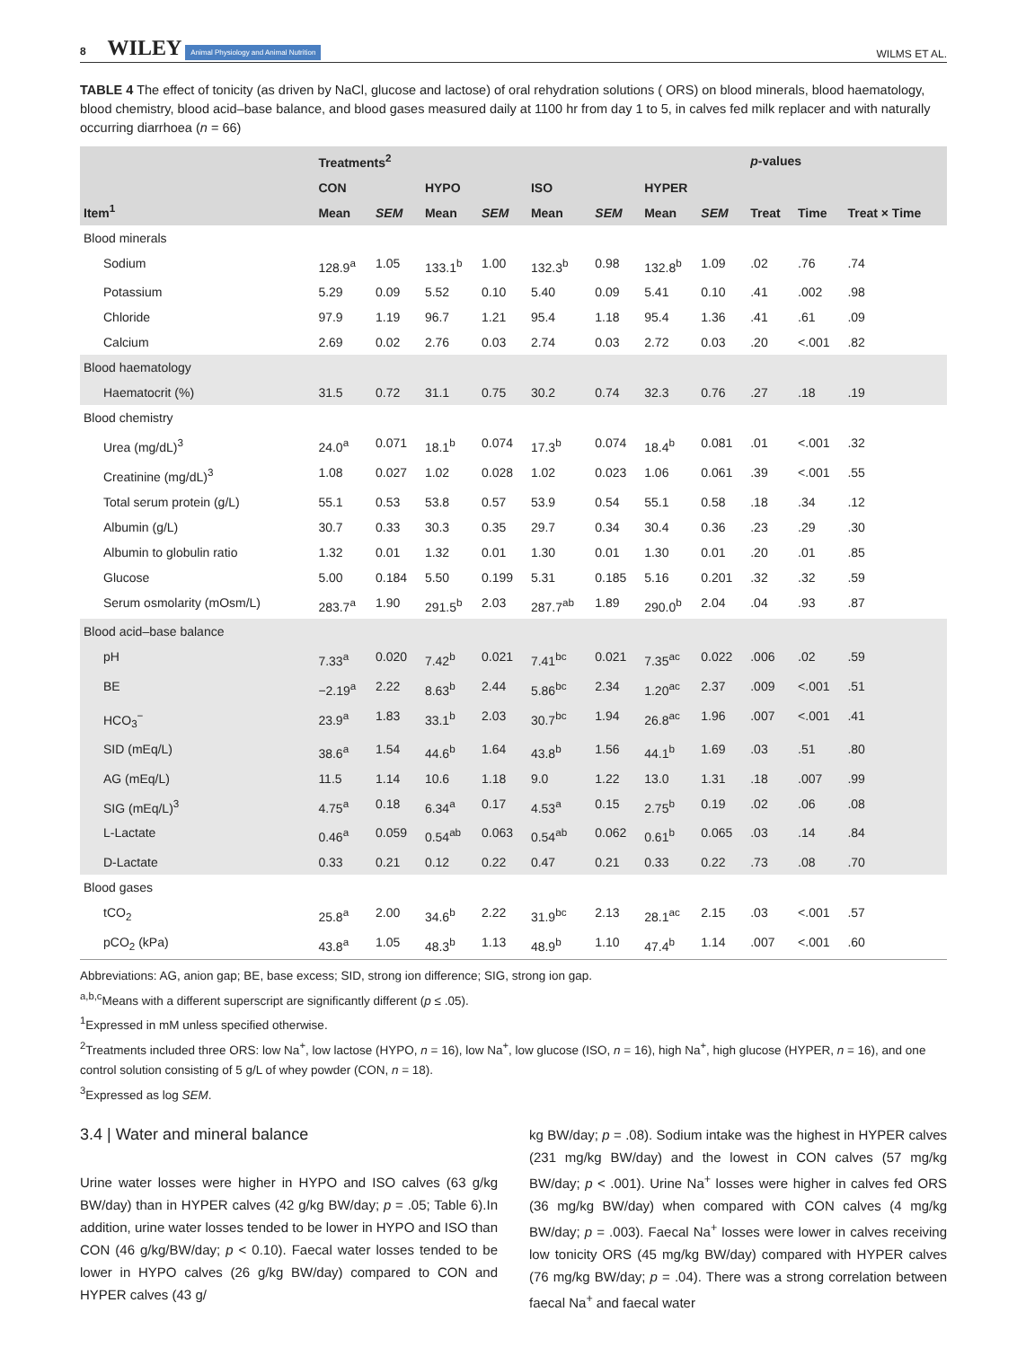8 WILEY Animal Physiology and Animal Nutrition
WILMS ET AL.
TABLE 4 The effect of tonicity (as driven by NaCl, glucose and lactose) of oral rehydration solutions ( ORS) on blood minerals, blood haematology, blood chemistry, blood acid–base balance, and blood gases measured daily at 1100 hr from day 1 to 5, in calves fed milk replacer and with naturally occurring diarrhoea (n = 66)
| Item<sup>1</sup> | Treatments<sup>2</sup> | | | | | | | | p -values | | |
| --- | --- | --- | --- | --- | --- | --- | --- | --- | --- | --- | --- |
| | CON | | HYPO | | ISO | | HYPER | | | | |
| | Mean | SEM | Mean | SEM | Mean | SEM | Mean | SEM | Treat | Time | Treat × Time |
| Blood minerals | | | | | | | | | | | |
| Sodium | 128.9<sup>a</sup> | 1.05 | 133.1<sup>b</sup> | 1.00 | 132.3<sup>b</sup> | 0.98 | 132.8<sup>b</sup> | 1.09 | .02 | .76 | .74 |
| Potassium | 5.29 | 0.09 | 5.52 | 0.10 | 5.40 | 0.09 | 5.41 | 0.10 | .41 | .002 | .98 |
| Chloride | 97.9 | 1.19 | 96.7 | 1.21 | 95.4 | 1.18 | 95.4 | 1.36 | .41 | .61 | .09 |
| Calcium | 2.69 | 0.02 | 2.76 | 0.03 | 2.74 | 0.03 | 2.72 | 0.03 | .20 | <.001 | .82 |
| Blood haematology | | | | | | | | | | | |
| Haematocrit (%) | 31.5 | 0.72 | 31.1 | 0.75 | 30.2 | 0.74 | 32.3 | 0.76 | .27 | .18 | .19 |
| Blood chemistry | | | | | | | | | | | |
| Urea (mg/dL)<sup>3</sup> | 24.0<sup>a</sup> | 0.071 | 18.1<sup>b</sup> | 0.074 | 17.3<sup>b</sup> | 0.074 | 18.4<sup>b</sup> | 0.081 | .01 | <.001 | .32 |
| Creatinine (mg/dL)<sup>3</sup> | 1.08 | 0.027 | 1.02 | 0.028 | 1.02 | 0.023 | 1.06 | 0.061 | .39 | <.001 | .55 |
| Total serum protein (g/L) | 55.1 | 0.53 | 53.8 | 0.57 | 53.9 | 0.54 | 55.1 | 0.58 | .18 | .34 | .12 |
| Albumin (g/L) | 30.7 | 0.33 | 30.3 | 0.35 | 29.7 | 0.34 | 30.4 | 0.36 | .23 | .29 | .30 |
| Albumin to globulin ratio | 1.32 | 0.01 | 1.32 | 0.01 | 1.30 | 0.01 | 1.30 | 0.01 | .20 | .01 | .85 |
| Glucose | 5.00 | 0.184 | 5.50 | 0.199 | 5.31 | 0.185 | 5.16 | 0.201 | .32 | .32 | .59 |
| Serum osmolarity (mOsm/L) | 283.7<sup>a</sup> | 1.90 | 291.5<sup>b</sup> | 2.03 | 287.7<sup>ab</sup> | 1.89 | 290.0<sup>b</sup> | 2.04 | .04 | .93 | .87 |
| Blood acid–base balance | | | | | | | | | | | |
| pH | 7.33<sup>a</sup> | 0.020 | 7.42<sup>b</sup> | 0.021 | 7.41<sup>bc</sup> | 0.021 | 7.35<sup>ac</sup> | 0.022 | .006 | .02 | .59 |
| BE | −2.19<sup>a</sup> | 2.22 | 8.63<sup>b</sup> | 2.44 | 5.86<sup>bc</sup> | 2.34 | 1.20<sup>ac</sup> | 2.37 | .009 | <.001 | .51 |
| HCO<sub>3</sub><sup>−</sup> | 23.9<sup>a</sup> | 1.83 | 33.1<sup>b</sup> | 2.03 | 30.7<sup>bc</sup> | 1.94 | 26.8<sup>ac</sup> | 1.96 | .007 | <.001 | .41 |
| SID (mEq/L) | 38.6<sup>a</sup> | 1.54 | 44.6<sup>b</sup> | 1.64 | 43.8<sup>b</sup> | 1.56 | 44.1<sup>b</sup> | 1.69 | .03 | .51 | .80 |
| AG (mEq/L) | 11.5 | 1.14 | 10.6 | 1.18 | 9.0 | 1.22 | 13.0 | 1.31 | .18 | .007 | .99 |
| SIG (mEq/L)<sup>3</sup> | 4.75<sup>a</sup> | 0.18 | 6.34<sup>a</sup> | 0.17 | 4.53<sup>a</sup> | 0.15 | 2.75<sup>b</sup> | 0.19 | .02 | .06 | .08 |
| L-Lactate | 0.46<sup>a</sup> | 0.059 | 0.54<sup>ab</sup> | 0.063 | 0.54<sup>ab</sup> | 0.062 | 0.61<sup>b</sup> | 0.065 | .03 | .14 | .84 |
| D-Lactate | 0.33 | 0.21 | 0.12 | 0.22 | 0.47 | 0.21 | 0.33 | 0.22 | .73 | .08 | .70 |
| Blood gases | | | | | | | | | | | |
| tCO<sub>2</sub> | 25.8<sup>a</sup> | 2.00 | 34.6<sup>b</sup> | 2.22 | 31.9<sup>bc</sup> | 2.13 | 28.1<sup>ac</sup> | 2.15 | .03 | <.001 | .57 |
| pCO<sub>2</sub> (kPa) | 43.8<sup>a</sup> | 1.05 | 48.3<sup>b</sup> | 1.13 | 48.9<sup>b</sup> | 1.10 | 47.4<sup>b</sup> | 1.14 | .007 | <.001 | .60 |
Abbreviations: AG, anion gap; BE, base excess; SID, strong ion difference; SIG, strong ion gap.
<sup>a,b,c</sup>Means with a different superscript are significantly different (p ≤ .05).
<sup>1</sup> Expressed in mM unless specified otherwise.
<sup>2</sup> Treatments included three ORS: low Na<sup>+</sup>, low lactose (HYPO, n = 16), low Na<sup>+</sup>, low glucose (ISO, n = 16), high Na<sup>+</sup>, high glucose (HYPER, n = 16), and one control solution consisting of 5 g/L of whey powder (CON, n = 18).
<sup>3</sup> Expressed as log SEM.
3.4 | Water and mineral balance
Urine water losses were higher in HYPO and ISO calves (63 g/kg BW/day) than in HYPER calves (42 g/kg BW/day; p = .05; Table 6).In addition, urine water losses tended to be lower in HYPO and ISO than CON (46 g/kg/BW/day; p < 0.10). Faecal water losses tended to be lower in HYPO calves (26 g/kg BW/day) compared to CON and HYPER calves (43 g/
kg BW/day; p = .08). Sodium intake was the highest in HYPER calves (231 mg/kg BW/day) and the lowest in CON calves (57 mg/kg BW/day; p < .001). Urine Na<sup>+</sup> losses were higher in calves fed ORS (36 mg/kg BW/day) when compared with CON calves (4 mg/kg BW/day; p = .003). Faecal Na<sup>+</sup> losses were lower in calves receiving low tonicity ORS (45 mg/kg BW/day) compared with HYPER calves (76 mg/kg BW/day; p = .04). There was a strong correlation between faecal Na<sup>+</sup> and faecal water